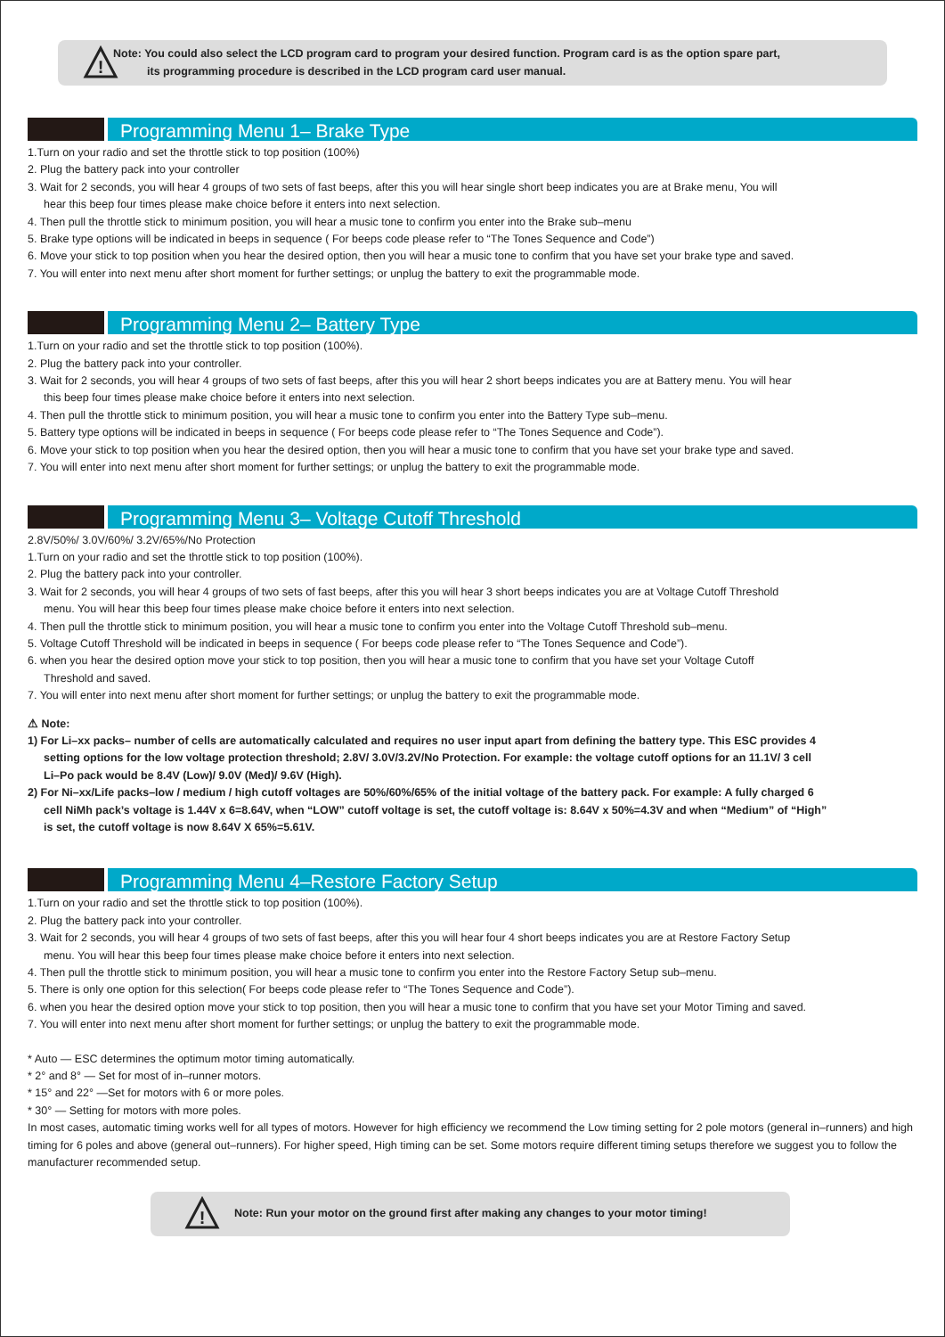!
Note: You could also select the LCD program card to program your desired function. Program card is as the option spare part,
its programming procedure is described in the LCD program card user manual.
Programming Menu 1– Brake Type
1.Turn on your radio and set the throttle stick to top position (100%)
2. Plug the battery pack into your controller
3. Wait for 2 seconds, you will hear 4 groups of two sets of fast beeps, after this you will hear single short beep indicates you are at Brake menu, You will
hear this beep four times please make choice before it enters into next selection.
4. Then pull the throttle stick to minimum position, you will hear a music tone to confirm you enter into the Brake sub–menu
5. Brake type options will be indicated in beeps in sequence ( For beeps code please refer to “The Tones Sequence and Code”)
6. Move your stick to top position when you hear the desired option, then you will hear a music tone to confirm that you have set your brake type and saved.
7. You will enter into next menu after short moment for further settings; or unplug the battery to exit the programmable mode.
Programming Menu 2– Battery Type
1.Turn on your radio and set the throttle stick to top position (100%).
2. Plug the battery pack into your controller.
3. Wait for 2 seconds, you will hear 4 groups of two sets of fast beeps, after this you will hear 2 short beeps indicates you are at Battery menu. You will hear
this beep four times please make choice before it enters into next selection.
4. Then pull the throttle stick to minimum position, you will hear a music tone to confirm you enter into the Battery Type sub–menu.
5. Battery type options will be indicated in beeps in sequence ( For beeps code please refer to “The Tones Sequence and Code”).
6. Move your stick to top position when you hear the desired option, then you will hear a music tone to confirm that you have set your brake type and saved.
7. You will enter into next menu after short moment for further settings; or unplug the battery to exit the programmable mode.
Programming Menu 3– Voltage Cutoff Threshold
2.8V/50%/ 3.0V/60%/ 3.2V/65%/No Protection
1.Turn on your radio and set the throttle stick to top position (100%).
2. Plug the battery pack into your controller.
3. Wait for 2 seconds, you will hear 4 groups of two sets of fast beeps, after this you will hear 3 short beeps indicates you are at Voltage Cutoff Threshold
menu. You will hear this beep four times please make choice before it enters into next selection.
4. Then pull the throttle stick to minimum position, you will hear a music tone to confirm you enter into the Voltage Cutoff Threshold sub–menu.
5. Voltage Cutoff Threshold will be indicated in beeps in sequence ( For beeps code please refer to “The Tones Sequence and Code”).
6. when you hear the desired option move your stick to top position, then you will hear a music tone to confirm that you have set your Voltage Cutoff
Threshold and saved.
7. You will enter into next menu after short moment for further settings; or unplug the battery to exit the programmable mode.
⚠ Note:
1) For Li–xx packs– number of cells are automatically calculated and requires no user input apart from defining the battery type. This ESC provides 4
setting options for the low voltage protection threshold; 2.8V/ 3.0V/3.2V/No Protection. For example: the voltage cutoff options for an 11.1V/ 3 cell
Li–Po pack would be 8.4V (Low)/ 9.0V (Med)/ 9.6V (High).
2) For Ni–xx/Life packs–low / medium / high cutoff voltages are 50%/60%/65% of the initial voltage of the battery pack. For example: A fully charged 6
cell NiMh pack’s voltage is 1.44V x 6=8.64V, when “LOW” cutoff voltage is set, the cutoff voltage is: 8.64V x 50%=4.3V and when “Medium” of “High”
is set, the cutoff voltage is now 8.64V X 65%=5.61V.
Programming Menu 4–Restore Factory Setup
1.Turn on your radio and set the throttle stick to top position (100%).
2. Plug the battery pack into your controller.
3. Wait for 2 seconds, you will hear 4 groups of two sets of fast beeps, after this you will hear four 4 short beeps indicates you are at Restore Factory Setup
menu. You will hear this beep four times please make choice before it enters into next selection.
4. Then pull the throttle stick to minimum position, you will hear a music tone to confirm you enter into the Restore Factory Setup sub–menu.
5. There is only one option for this selection( For beeps code please refer to “The Tones Sequence and Code”).
6. when you hear the desired option move your stick to top position, then you will hear a music tone to confirm that you have set your Motor Timing and saved.
7. You will enter into next menu after short moment for further settings; or unplug the battery to exit the programmable mode.
* Auto — ESC determines the optimum motor timing automatically.
* 2° and 8° — Set for most of in–runner motors.
* 15° and 22° —Set for motors with 6 or more poles.
* 30° — Setting for motors with more poles.
In most cases, automatic timing works well for all types of motors. However for high efficiency we recommend the Low timing setting for 2 pole motors (general in–runners) and high timing for 6 poles and above (general out–runners). For higher speed, High timing can be set. Some motors require different timing setups therefore we suggest you to follow the manufacturer recommended setup.
!
Note: Run your motor on the ground first after making any changes to your motor timing!